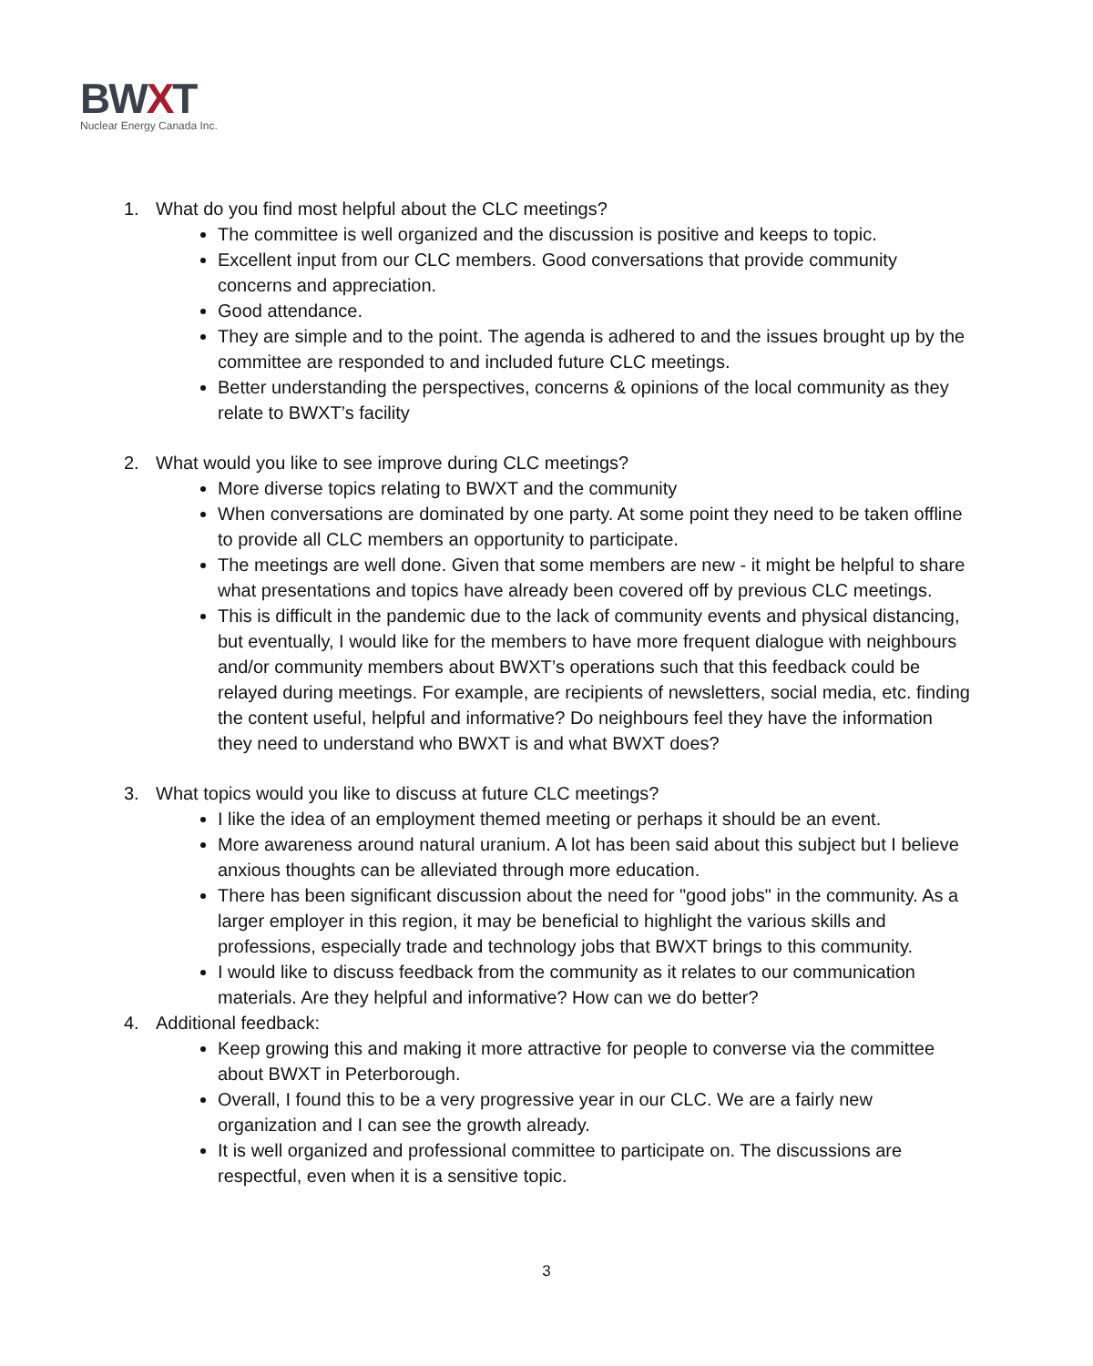BWXT
Nuclear Energy Canada Inc.
1. What do you find most helpful about the CLC meetings?
The committee is well organized and the discussion is positive and keeps to topic.
Excellent input from our CLC members. Good conversations that provide community concerns and appreciation.
Good attendance.
They are simple and to the point. The agenda is adhered to and the issues brought up by the committee are responded to and included future CLC meetings.
Better understanding the perspectives, concerns & opinions of the local community as they relate to BWXT’s facility
2. What would you like to see improve during CLC meetings?
More diverse topics relating to BWXT and the community
When conversations are dominated by one party. At some point they need to be taken offline to provide all CLC members an opportunity to participate.
The meetings are well done. Given that some members are new - it might be helpful to share what presentations and topics have already been covered off by previous CLC meetings.
This is difficult in the pandemic due to the lack of community events and physical distancing, but eventually, I would like for the members to have more frequent dialogue with neighbours and/or community members about BWXT’s operations such that this feedback could be relayed during meetings. For example, are recipients of newsletters, social media, etc. finding the content useful, helpful and informative? Do neighbours feel they have the information they need to understand who BWXT is and what BWXT does?
3. What topics would you like to discuss at future CLC meetings?
I like the idea of an employment themed meeting or perhaps it should be an event.
More awareness around natural uranium. A lot has been said about this subject but I believe anxious thoughts can be alleviated through more education.
There has been significant discussion about the need for "good jobs" in the community. As a larger employer in this region, it may be beneficial to highlight the various skills and professions, especially trade and technology jobs that BWXT brings to this community.
I would like to discuss feedback from the community as it relates to our communication materials. Are they helpful and informative? How can we do better?
4. Additional feedback:
Keep growing this and making it more attractive for people to converse via the committee about BWXT in Peterborough.
Overall, I found this to be a very progressive year in our CLC. We are a fairly new organization and I can see the growth already.
It is well organized and professional committee to participate on. The discussions are respectful, even when it is a sensitive topic.
3